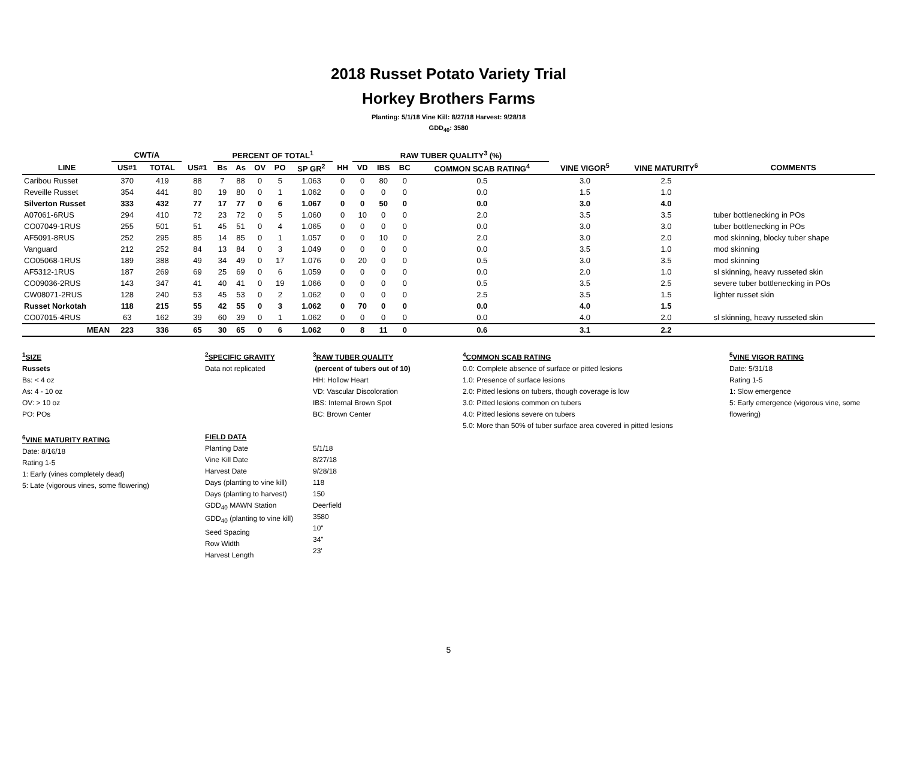2018 Russet Potato Variety Trial
Horkey Brothers Farms
Planting: 5/1/18 Vine Kill: 8/27/18 Harvest: 9/28/18
GDD<sub>40</sub>: 3580
| | CWT/A | | | PERCENT OF TOTAL<sup>1</sup> | | | | | | RAW TUBER QUALITY<sup>3</sup> (%) | | | | | | |
| --- | --- | --- | --- | --- | --- | --- | --- | --- | --- | --- | --- | --- | --- | --- | --- | --- |
| LINE | US#1 | TOTAL | US#1 | Bs | As | OV | PO | SP GR<sup>2</sup> | HH | VD | IBS | BC | COMMON SCAB RATING<sup>4</sup> | VINE VIGOR<sup>5</sup> | VINE MATURITY<sup>6</sup> | COMMENTS |
| Caribou Russet | 370 | 419 | 88 | 7 | 88 | 0 | 5 | 1.063 | 0 | 0 | 80 | 0 | 0.5 | 3.0 | 2.5 | |
| Reveille Russet | 354 | 441 | 80 | 19 | 80 | 0 | 1 | 1.062 | 0 | 0 | 0 | 0 | 0.0 | 1.5 | 1.0 | |
| Silverton Russet | 333 | 432 | 77 | 17 | 77 | 0 | 6 | 1.067 | 0 | 0 | 50 | 0 | 0.0 | 3.0 | 4.0 | |
| A07061-6RUS | 294 | 410 | 72 | 23 | 72 | 0 | 5 | 1.060 | 0 | 10 | 0 | 0 | 2.0 | 3.5 | 3.5 | tuber bottlenecking in POs |
| CO07049-1RUS | 255 | 501 | 51 | 45 | 51 | 0 | 4 | 1.065 | 0 | 0 | 0 | 0 | 0.0 | 3.0 | 3.0 | tuber bottlenecking in POs |
| AF5091-8RUS | 252 | 295 | 85 | 14 | 85 | 0 | 1 | 1.057 | 0 | 0 | 10 | 0 | 2.0 | 3.0 | 2.0 | mod skinning, blocky tuber shape |
| Vanguard | 212 | 252 | 84 | 13 | 84 | 0 | 3 | 1.049 | 0 | 0 | 0 | 0 | 0.0 | 3.5 | 1.0 | mod skinning |
| CO05068-1RUS | 189 | 388 | 49 | 34 | 49 | 0 | 17 | 1.076 | 0 | 20 | 0 | 0 | 0.5 | 3.0 | 3.5 | mod skinning |
| AF5312-1RUS | 187 | 269 | 69 | 25 | 69 | 0 | 6 | 1.059 | 0 | 0 | 0 | 0 | 0.0 | 2.0 | 1.0 | sl skinning, heavy russeted skin |
| CO09036-2RUS | 143 | 347 | 41 | 40 | 41 | 0 | 19 | 1.066 | 0 | 0 | 0 | 0 | 0.5 | 3.5 | 2.5 | severe tuber bottlenecking in POs |
| CW08071-2RUS | 128 | 240 | 53 | 45 | 53 | 0 | 2 | 1.062 | 0 | 0 | 0 | 0 | 2.5 | 3.5 | 1.5 | lighter russet skin |
| Russet Norkotah | 118 | 215 | 55 | 42 | 55 | 0 | 3 | 1.062 | 0 | 70 | 0 | 0 | 0.0 | 4.0 | 1.5 | |
| CO07015-4RUS | 63 | 162 | 39 | 60 | 39 | 0 | 1 | 1.062 | 0 | 0 | 0 | 0 | 0.0 | 4.0 | 2.0 | sl skinning, heavy russeted skin |
| MEAN | 223 | 336 | 65 | 30 | 65 | 0 | 6 | 1.062 | 0 | 8 | 11 | 0 | 0.6 | 3.1 | 2.2 | |
<sup>1</sup> SIZE
Russets
Bs: < 4 oz
As: 4 - 10 oz
OV: > 10 oz
PO: POs
<sup>6</sup> VINE MATURITY RATING
Date: 8/16/18
Rating 1-5
1: Early (vines completely dead)
5: Late (vigorous vines, some flowering)
<sup>2</sup> SPECIFIC GRAVITY
Data not replicated
FIELD DATA
Planting Date
Vine Kill Date
Harvest Date
Days (planting to vine kill)
Days (planting to harvest)
GDD<sub>40</sub> MAWN Station
GDD<sub>40</sub> (planting to vine kill)
Seed Spacing
Row Width
Harvest Length
<sup>3</sup> RAW TUBER QUALITY
(percent of tubers out of 10)
HH: Hollow Heart
VD: Vascular Discoloration
IBS: Internal Brown Spot
BC: Brown Center
5/1/18
8/27/18
9/28/18
118
150
Deerfield
3580
10"
34"
23'
<sup>4</sup> COMMON SCAB RATING
0.0: Complete absence of surface or pitted lesions
1.0: Presence of surface lesions
2.0: Pitted lesions on tubers, though coverage is low
3.0: Pitted lesions common on tubers
4.0: Pitted lesions severe on tubers
5.0: More than 50% of tuber surface area covered in pitted lesions
<sup>5</sup> VINE VIGOR RATING
Date: 5/31/18
Rating 1-5
1: Slow emergence
5: Early emergence (vigorous vine, some flowering)
5